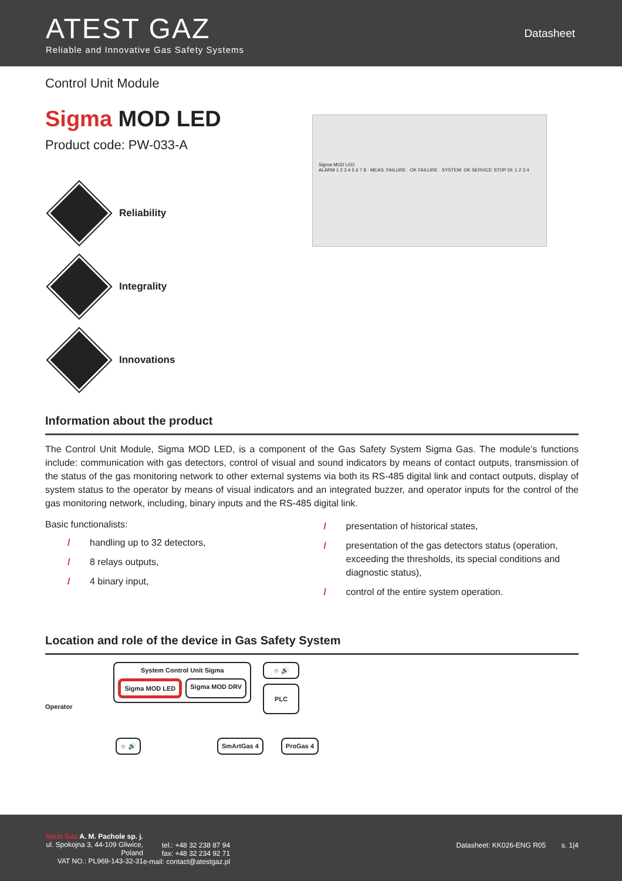ATEST GAZ
Reliable and Innovative Gas Safety Systems
Datasheet
Control Unit Module
Sigma MOD LED
Product code: PW-033-A
Reliability
Integrality
Innovations
Sigma MOD LED
ALARM 1 2 3 4 5 6 7 8 · MEAS. FAILURE · OK FAILURE · SYSTEM: OK SERVICE STOP DI: 1 2 3 4
Information about the product
The Control Unit Module, Sigma MOD LED, is a component of the Gas Safety System Sigma Gas. The module’s functions include: communication with gas detectors, control of visual and sound indicators by means of contact outputs, transmission of the status of the gas monitoring network to other external systems via both its RS-485 digital link and contact outputs, display of system status to the operator by means of visual indicators and an integrated buzzer, and operator inputs for the control of the gas monitoring network, including, binary inputs and the RS-485 digital link.
Basic functionalists:
/ handling up to 32 detectors,
/ 8 relays outputs,
/ 4 binary input,
/ presentation of historical states,
/ presentation of the gas detectors status (operation, exceeding the thresholds, its special conditions and diagnostic status),
/ control of the entire system operation.
Location and role of the device in Gas Safety System
Operator
System Control Unit Sigma
Sigma MOD LED Sigma MOD DRV
☼ 🔊
PLC
☼ 🔊 SmArtGas 4 ProGas 4
Atest Gaz A. M. Pachole sp. j.
ul. Spokojna 3, 44-109 Gliwice,
Poland
VAT NO.: PL969-143-32-31
tel.: +48 32 238 87 94
fax: +48 32 234 92 71
e-mail: contact@atestgaz.pl
Datasheet: KK026-ENG R05 s. 1|4